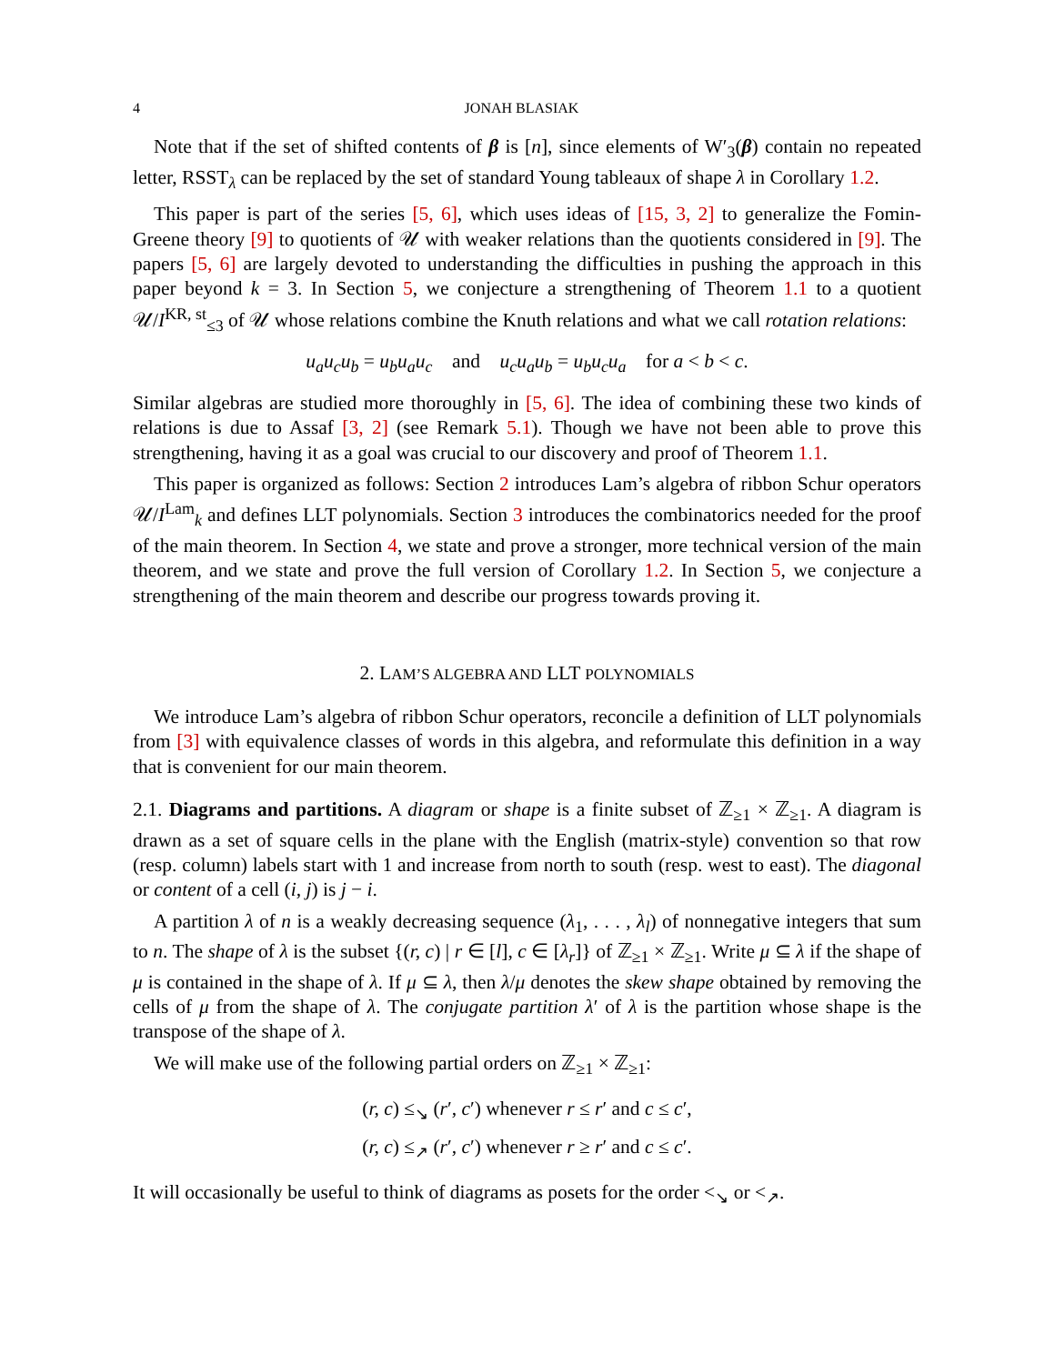4 JONAH BLASIAK
Note that if the set of shifted contents of β is [n], since elements of W′<sub>3</sub>(β) contain no repeated letter, RSST<sub>λ</sub> can be replaced by the set of standard Young tableaux of shape λ in Corollary 1.2.
This paper is part of the series [5, 6], which uses ideas of [15, 3, 2] to generalize the Fomin-Greene theory [9] to quotients of 𝒰 with weaker relations than the quotients considered in [9]. The papers [5, 6] are largely devoted to understanding the difficulties in pushing the approach in this paper beyond k = 3. In Section 5, we conjecture a strengthening of Theorem 1.1 to a quotient 𝒰/I<sup>KR, st</sup><sub>≤3</sub> of 𝒰 whose relations combine the Knuth relations and what we call rotation relations:
u<sub>a</sub>u<sub>c</sub>u<sub>b</sub> = u<sub>b</sub>u<sub>a</sub>u<sub>c</sub> and u<sub>c</sub>u<sub>a</sub>u<sub>b</sub> = u<sub>b</sub>u<sub>c</sub>u<sub>a</sub> for a < b < c.
Similar algebras are studied more thoroughly in [5, 6]. The idea of combining these two kinds of relations is due to Assaf [3, 2] (see Remark 5.1). Though we have not been able to prove this strengthening, having it as a goal was crucial to our discovery and proof of Theorem 1.1.
This paper is organized as follows: Section 2 introduces Lam’s algebra of ribbon Schur operators 𝒰/I<sup>Lam</sup><sub>k</sub> and defines LLT polynomials. Section 3 introduces the combinatorics needed for the proof of the main theorem. In Section 4, we state and prove a stronger, more technical version of the main theorem, and we state and prove the full version of Corollary 1.2. In Section 5, we conjecture a strengthening of the main theorem and describe our progress towards proving it.
2. LAM’S ALGEBRA AND LLT POLYNOMIALS
We introduce Lam’s algebra of ribbon Schur operators, reconcile a definition of LLT polynomials from [3] with equivalence classes of words in this algebra, and reformulate this definition in a way that is convenient for our main theorem.
2.1. Diagrams and partitions. A diagram or shape is a finite subset of ℤ<sub>≥1</sub> × ℤ<sub>≥1</sub>. A diagram is drawn as a set of square cells in the plane with the English (matrix-style) convention so that row (resp. column) labels start with 1 and increase from north to south (resp. west to east). The diagonal or content of a cell (i, j) is j − i.
A partition λ of n is a weakly decreasing sequence (λ<sub>1</sub>, . . . , λ<sub>l</sub>) of nonnegative integers that sum to n. The shape of λ is the subset {(r, c) | r ∈ [l], c ∈ [λ<sub>r</sub>]} of ℤ<sub>≥1</sub> × ℤ<sub>≥1</sub>. Write μ ⊆ λ if the shape of μ is contained in the shape of λ. If μ ⊆ λ, then λ/μ denotes the skew shape obtained by removing the cells of μ from the shape of λ. The conjugate partition λ′ of λ is the partition whose shape is the transpose of the shape of λ.
We will make use of the following partial orders on ℤ<sub>≥1</sub> × ℤ<sub>≥1</sub>:
(r, c) ≤<sub>↘</sub> (r′, c′) whenever r ≤ r′ and c ≤ c′,
(r, c) ≤<sub>↗</sub> (r′, c′) whenever r ≥ r′ and c ≤ c′.
It will occasionally be useful to think of diagrams as posets for the order <<sub>↘</sub> or <<sub>↗</sub>.